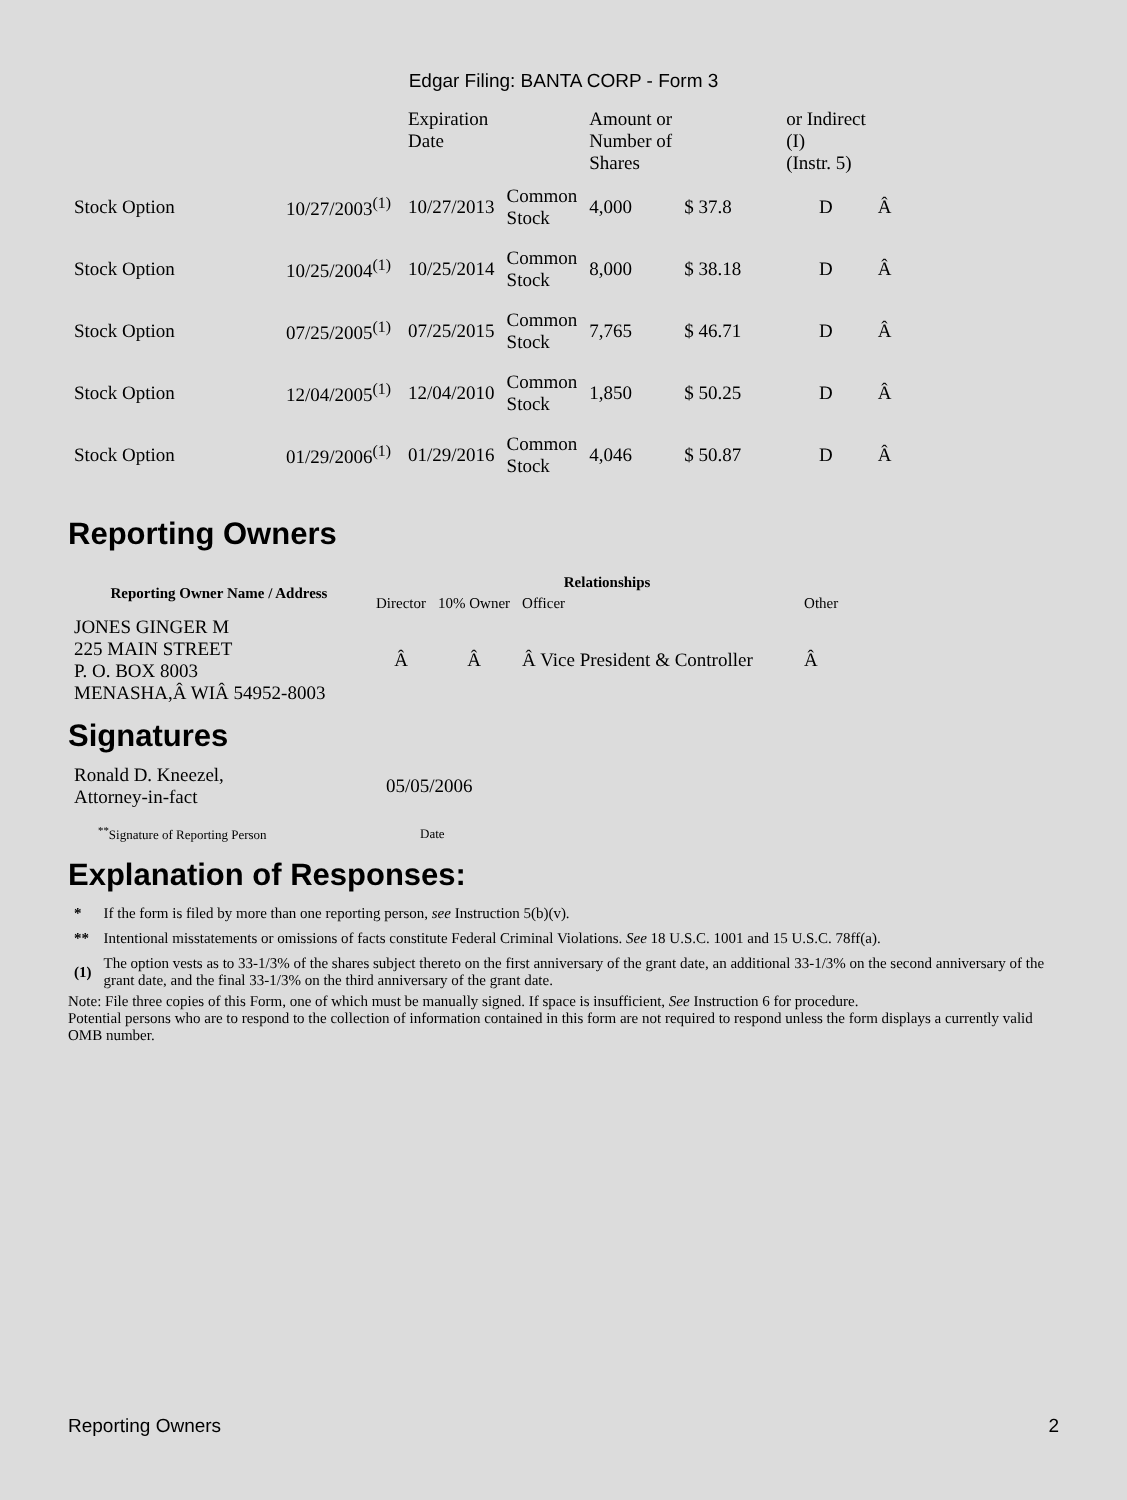Edgar Filing: BANTA CORP - Form 3
| | | Expiration Date | | Amount or Number of Shares | | or Indirect (I) (Instr. 5) | |
| Stock Option | 10/27/2003<sup>(1)</sup> | 10/27/2013 | Common Stock | 4,000 | $ 37.8 | D | Â |
| Stock Option | 10/25/2004<sup>(1)</sup> | 10/25/2014 | Common Stock | 8,000 | $ 38.18 | D | Â |
| Stock Option | 07/25/2005<sup>(1)</sup> | 07/25/2015 | Common Stock | 7,765 | $ 46.71 | D | Â |
| Stock Option | 12/04/2005<sup>(1)</sup> | 12/04/2010 | Common Stock | 1,850 | $ 50.25 | D | Â |
| Stock Option | 01/29/2006<sup>(1)</sup> | 01/29/2016 | Common Stock | 4,046 | $ 50.87 | D | Â |
Reporting Owners
| Reporting Owner Name / Address | Relationships | | | |
| --- | --- | --- | --- | --- |
| | Director | 10% Owner | Officer | Other |
| JONES GINGER M 225 MAIN STREET P. O. BOX 8003 MENASHA,Â WIÂ 54952-8003 | Â | Â | Â Vice President & Controller | Â |
Signatures
| Ronald D. Kneezel, Attorney-in-fact | 05/05/2006 |
| <sup>**</sup> Signature of Reporting Person | Date |
Explanation of Responses:
| * | If the form is filed by more than one reporting person, see Instruction 5(b)(v). |
| ** | Intentional misstatements or omissions of facts constitute Federal Criminal Violations. See 18 U.S.C. 1001 and 15 U.S.C. 78ff(a). |
| (1) | The option vests as to 33-1/3% of the shares subject thereto on the first anniversary of the grant date, an additional 33-1/3% on the second anniversary of the grant date, and the final 33-1/3% on the third anniversary of the grant date. |
Note: File three copies of this Form, one of which must be manually signed. If space is insufficient, See Instruction 6 for procedure.
Potential persons who are to respond to the collection of information contained in this form are not required to respond unless the form displays a currently valid OMB number.
Reporting Owners 2